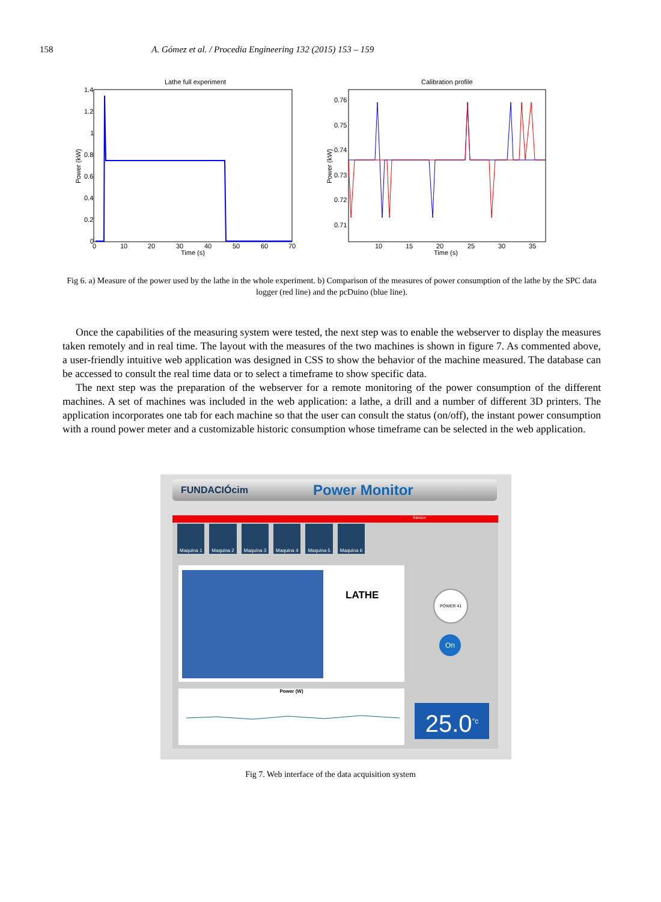158 A. Gómez et al. / Procedia Engineering 132 (2015) 153 – 159
Lathe full experiment
1.4
1.2
1
0.8
0.6
0.4
0.2
0
0
10
20
30
40
50
60
70
Time (s)
Power (kW)
Calibration profile
0.76
0.75
0.74
0.73
0.72
0.71
10
15
20
25
30
35
Time (s)
Power (kW)
Fig 6. a) Measure of the power used by the lathe in the whole experiment. b) Comparison of the measures of power consumption of the lathe by the SPC data logger (red line) and the pcDuino (blue line).
Once the capabilities of the measuring system were tested, the next step was to enable the webserver to display the measures taken remotely and in real time. The layout with the measures of the two machines is shown in figure 7. As commented above, a user-friendly intuitive web application was designed in CSS to show the behavior of the machine measured. The database can be accessed to consult the real time data or to select a timeframe to show specific data.
The next step was the preparation of the webserver for a remote monitoring of the power consumption of the different machines. A set of machines was included in the web application: a lathe, a drill and a number of different 3D printers. The application incorporates one tab for each machine so that the user can consult the status (on/off), the instant power consumption with a round power meter and a customizable historic consumption whose timeframe can be selected in the web application.
FUNDACIÓcim Power Monitor
Sensor
Maquina 1 Maquina 2 Maquina 3 Maquina 4 Maquina 5 Maquina 6
LATHE
POWER 41
On
Power (W)
25.0<sup>°c</sup>
Fig 7. Web interface of the data acquisition system